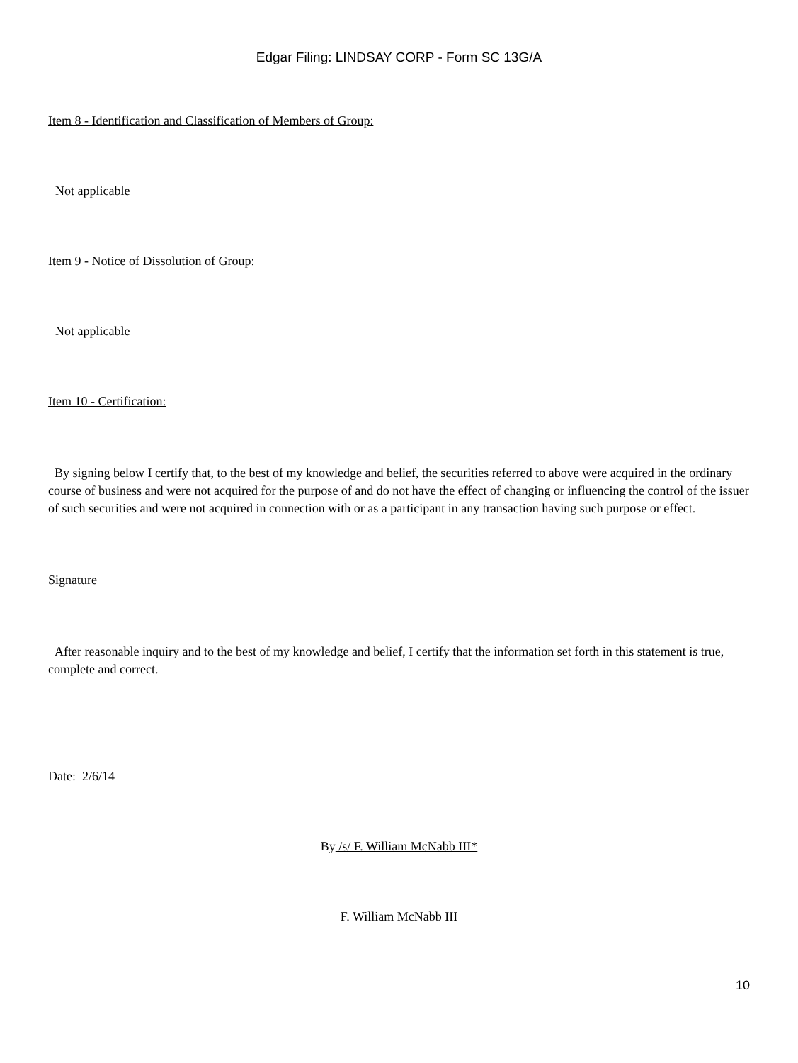Edgar Filing: LINDSAY CORP - Form SC 13G/A
Item 8 - Identification and Classification of Members of Group:
Not applicable
Item 9 - Notice of Dissolution of Group:
Not applicable
Item 10 - Certification:
By signing below I certify that, to the best of my knowledge and belief, the securities referred to above were acquired in the ordinary course of business and were not acquired for the purpose of and do not have the effect of changing or influencing the control of the issuer of such securities and were not acquired in connection with or as a participant in any transaction having such purpose or effect.
Signature
After reasonable inquiry and to the best of my knowledge and belief, I certify that the information set forth in this statement is true, complete and correct.
Date: 2/6/14
By /s/ F. William McNabb III*
F. William McNabb III
10